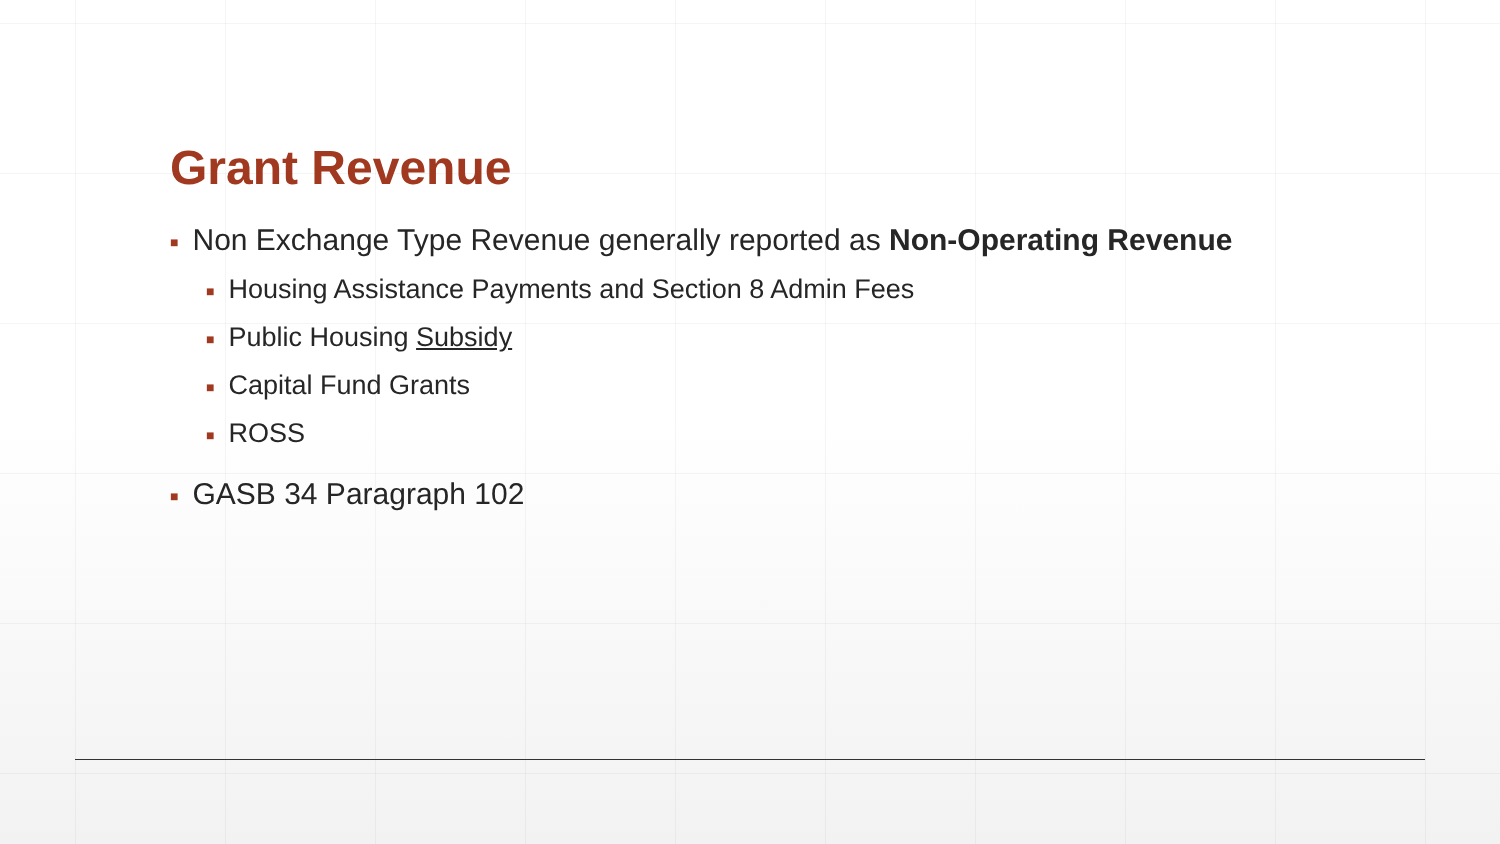Grant Revenue
■ Non Exchange Type Revenue generally reported as Non-Operating Revenue
■ Housing Assistance Payments and Section 8 Admin Fees
■ Public Housing Subsidy
■ Capital Fund Grants
■ ROSS
■ GASB 34 Paragraph 102